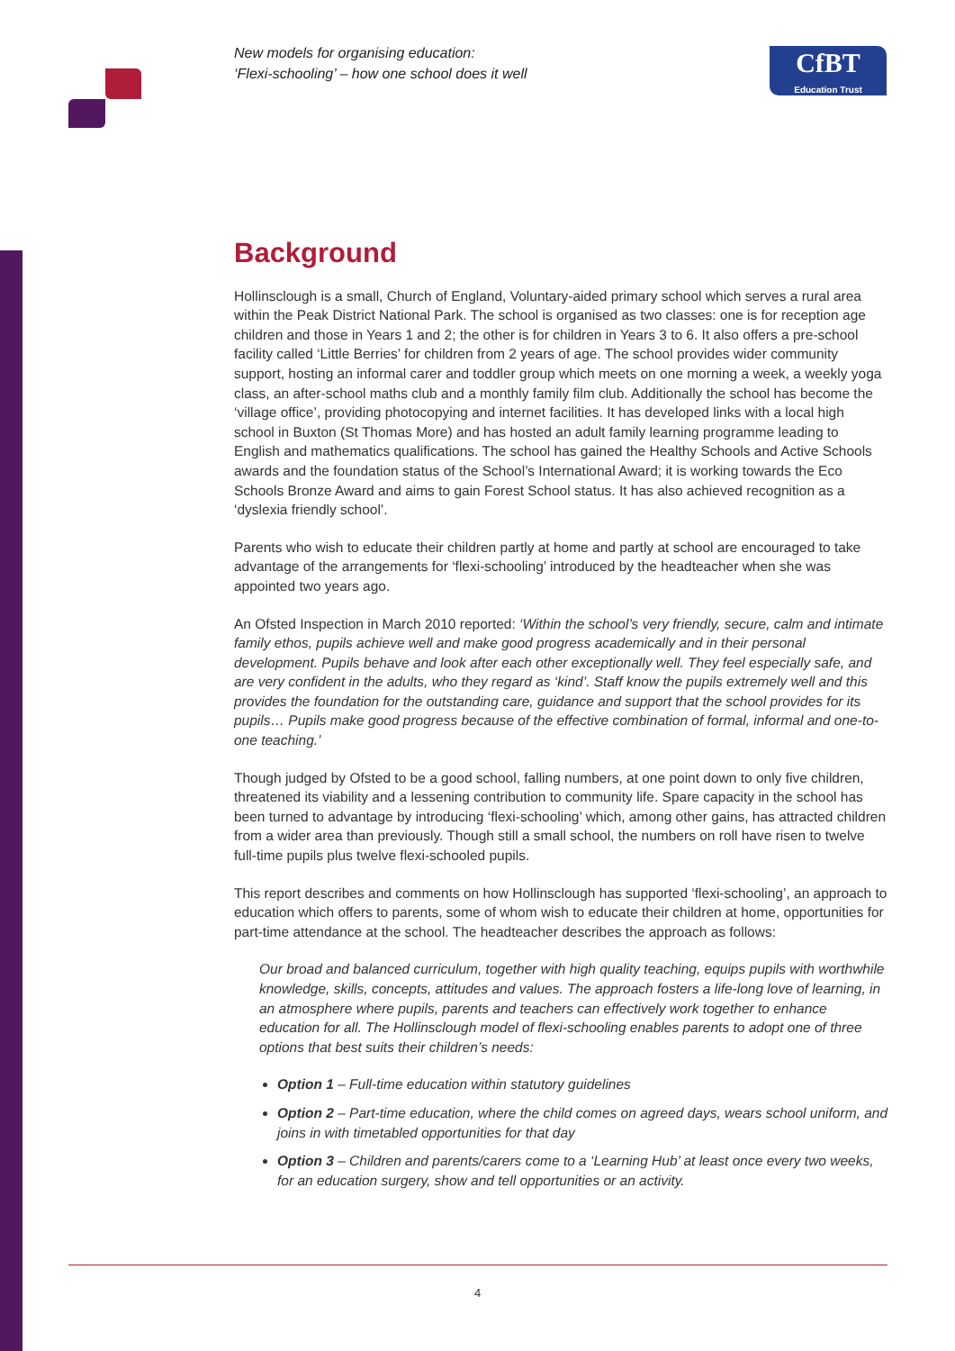New models for organising education:
‘Flexi-schooling’ – how one school does it well
CfBT
Education Trust
Background
Hollinsclough is a small, Church of England, Voluntary-aided primary school which serves a rural area within the Peak District National Park. The school is organised as two classes: one is for reception age children and those in Years 1 and 2; the other is for children in Years 3 to 6. It also offers a pre-school facility called ‘Little Berries’ for children from 2 years of age. The school provides wider community support, hosting an informal carer and toddler group which meets on one morning a week, a weekly yoga class, an after-school maths club and a monthly family film club. Additionally the school has become the ‘village office’, providing photocopying and internet facilities. It has developed links with a local high school in Buxton (St Thomas More) and has hosted an adult family learning programme leading to English and mathematics qualifications. The school has gained the Healthy Schools and Active Schools awards and the foundation status of the School’s International Award; it is working towards the Eco Schools Bronze Award and aims to gain Forest School status. It has also achieved recognition as a ‘dyslexia friendly school’.
Parents who wish to educate their children partly at home and partly at school are encouraged to take advantage of the arrangements for ‘flexi-schooling’ introduced by the headteacher when she was appointed two years ago.
An Ofsted Inspection in March 2010 reported: ‘Within the school’s very friendly, secure, calm and intimate family ethos, pupils achieve well and make good progress academically and in their personal development. Pupils behave and look after each other exceptionally well. They feel especially safe, and are very confident in the adults, who they regard as ‘kind’. Staff know the pupils extremely well and this provides the foundation for the outstanding care, guidance and support that the school provides for its pupils… Pupils make good progress because of the effective combination of formal, informal and one-to-one teaching.’
Though judged by Ofsted to be a good school, falling numbers, at one point down to only five children, threatened its viability and a lessening contribution to community life. Spare capacity in the school has been turned to advantage by introducing ‘flexi-schooling’ which, among other gains, has attracted children from a wider area than previously. Though still a small school, the numbers on roll have risen to twelve full-time pupils plus twelve flexi-schooled pupils.
This report describes and comments on how Hollinsclough has supported ‘flexi-schooling’, an approach to education which offers to parents, some of whom wish to educate their children at home, opportunities for part-time attendance at the school. The headteacher describes the approach as follows:
Our broad and balanced curriculum, together with high quality teaching, equips pupils with worthwhile knowledge, skills, concepts, attitudes and values. The approach fosters a life-long love of learning, in an atmosphere where pupils, parents and teachers can effectively work together to enhance education for all. The Hollinsclough model of flexi-schooling enables parents to adopt one of three options that best suits their children’s needs:
Option 1 – Full-time education within statutory guidelines
Option 2 – Part-time education, where the child comes on agreed days, wears school uniform, and joins in with timetabled opportunities for that day
Option 3 – Children and parents/carers come to a ‘Learning Hub’ at least once every two weeks, for an education surgery, show and tell opportunities or an activity.
4